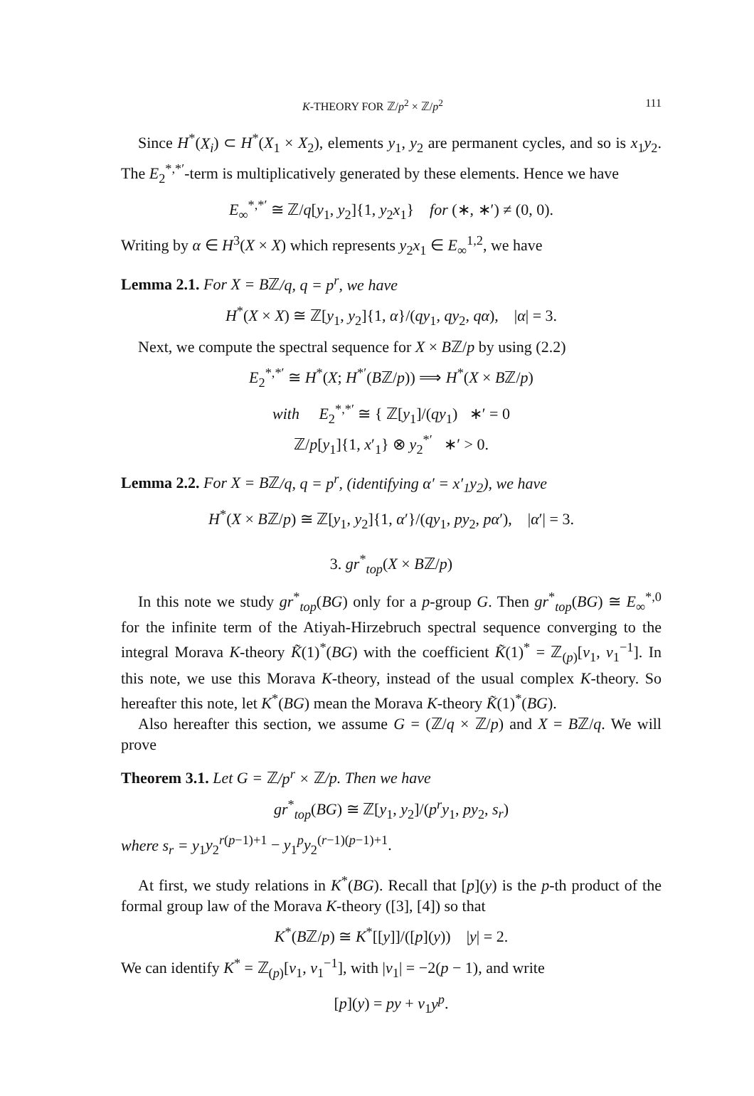K-THEORY FOR ℤ/p<sup>2</sup> × ℤ/p<sup>2</sup> 111
Since H<sup>*</sup>(X<sub>i</sub>) ⊂ H<sup>*</sup>(X<sub>1</sub> × X<sub>2</sub>), elements y<sub>1</sub>, y<sub>2</sub> are permanent cycles, and so is x<sub>1</sub>y<sub>2</sub>. The E<sub>2</sub><sup>*,*′</sup>-term is multiplicatively generated by these elements. Hence we have
E<sub>∞</sub><sup>*,*′</sup> ≅ ℤ/q[y<sub>1</sub>, y<sub>2</sub>]{1, y<sub>2</sub>x<sub>1</sub>} for (∗, ∗′) ≠ (0, 0).
Writing by α ∈ H<sup>3</sup>(X × X) which represents y<sub>2</sub>x<sub>1</sub> ∈ E<sub>∞</sub><sup>1,2</sup>, we have
Lemma 2.1. For X = Bℤ/q, q = p<sup>r</sup>, we have
H<sup>*</sup>(X × X) ≅ ℤ[y<sub>1</sub>, y<sub>2</sub>]{1, α}/(qy<sub>1</sub>, qy<sub>2</sub>, qα), |α| = 3.
Next, we compute the spectral sequence for X × Bℤ/p by using (2.2)
E<sub>2</sub><sup>*,*′</sup> ≅ H<sup>*</sup>(X; H<sup>*′</sup>(Bℤ/p)) ⟹ H<sup>*</sup>(X × Bℤ/p)
with E<sub>2</sub><sup>*,*′</sup> ≅ { ℤ[y<sub>1</sub>]/(qy<sub>1</sub>) ∗′ = 0
ℤ/p[y<sub>1</sub>]{1, x′<sub>1</sub>} ⊗ y<sub>2</sub><sup>*′</sup> ∗′ > 0.
Lemma 2.2. For X = Bℤ/q, q = p<sup>r</sup>, (identifying α′ = x′<sub>1</sub>y<sub>2</sub>), we have
H<sup>*</sup>(X × Bℤ/p) ≅ ℤ[y<sub>1</sub>, y<sub>2</sub>]{1, α′}/(qy<sub>1</sub>, py<sub>2</sub>, pα′), |α′| = 3.
3. gr<sup>*</sup><sub>top</sub>(X × Bℤ/p)
In this note we study gr<sup>*</sup><sub>top</sub>(BG) only for a p-group G. Then gr<sup>*</sup><sub>top</sub>(BG) ≅ E<sub>∞</sub><sup>*,0</sup> for the infinite term of the Atiyah-Hirzebruch spectral sequence converging to the integral Morava K-theory K̃(1)<sup>*</sup>(BG) with the coefficient K̃(1)<sup>*</sup> = ℤ<sub>(p)</sub>[v<sub>1</sub>, v<sub>1</sub><sup>−1</sup>]. In this note, we use this Morava K-theory, instead of the usual complex K-theory. So hereafter this note, let K<sup>*</sup>(BG) mean the Morava K-theory K̃(1)<sup>*</sup>(BG).
Also hereafter this section, we assume G = (ℤ/q × ℤ/p) and X = Bℤ/q. We will prove
Theorem 3.1. Let G = ℤ/p<sup>r</sup> × ℤ/p. Then we have
gr<sup>*</sup><sub>top</sub>(BG) ≅ ℤ[y<sub>1</sub>, y<sub>2</sub>]/(p<sup>r</sup>y<sub>1</sub>, py<sub>2</sub>, s<sub>r</sub>)
where s<sub>r</sub> = y<sub>1</sub>y<sub>2</sub><sup>r(p−1)+1</sup> − y<sub>1</sub><sup>p</sup>y<sub>2</sub><sup>(r−1)(p−1)+1</sup>.
At first, we study relations in K<sup>*</sup>(BG). Recall that [p](y) is the p-th product of the formal group law of the Morava K-theory ([3], [4]) so that
K<sup>*</sup>(Bℤ/p) ≅ K<sup>*</sup>[[y]]/([p](y)) |y| = 2.
We can identify K<sup>*</sup> = ℤ<sub>(p)</sub>[v<sub>1</sub>, v<sub>1</sub><sup>−1</sup>], with |v<sub>1</sub>| = −2(p − 1), and write
[p](y) = py + v<sub>1</sub>y<sup>p</sup>.